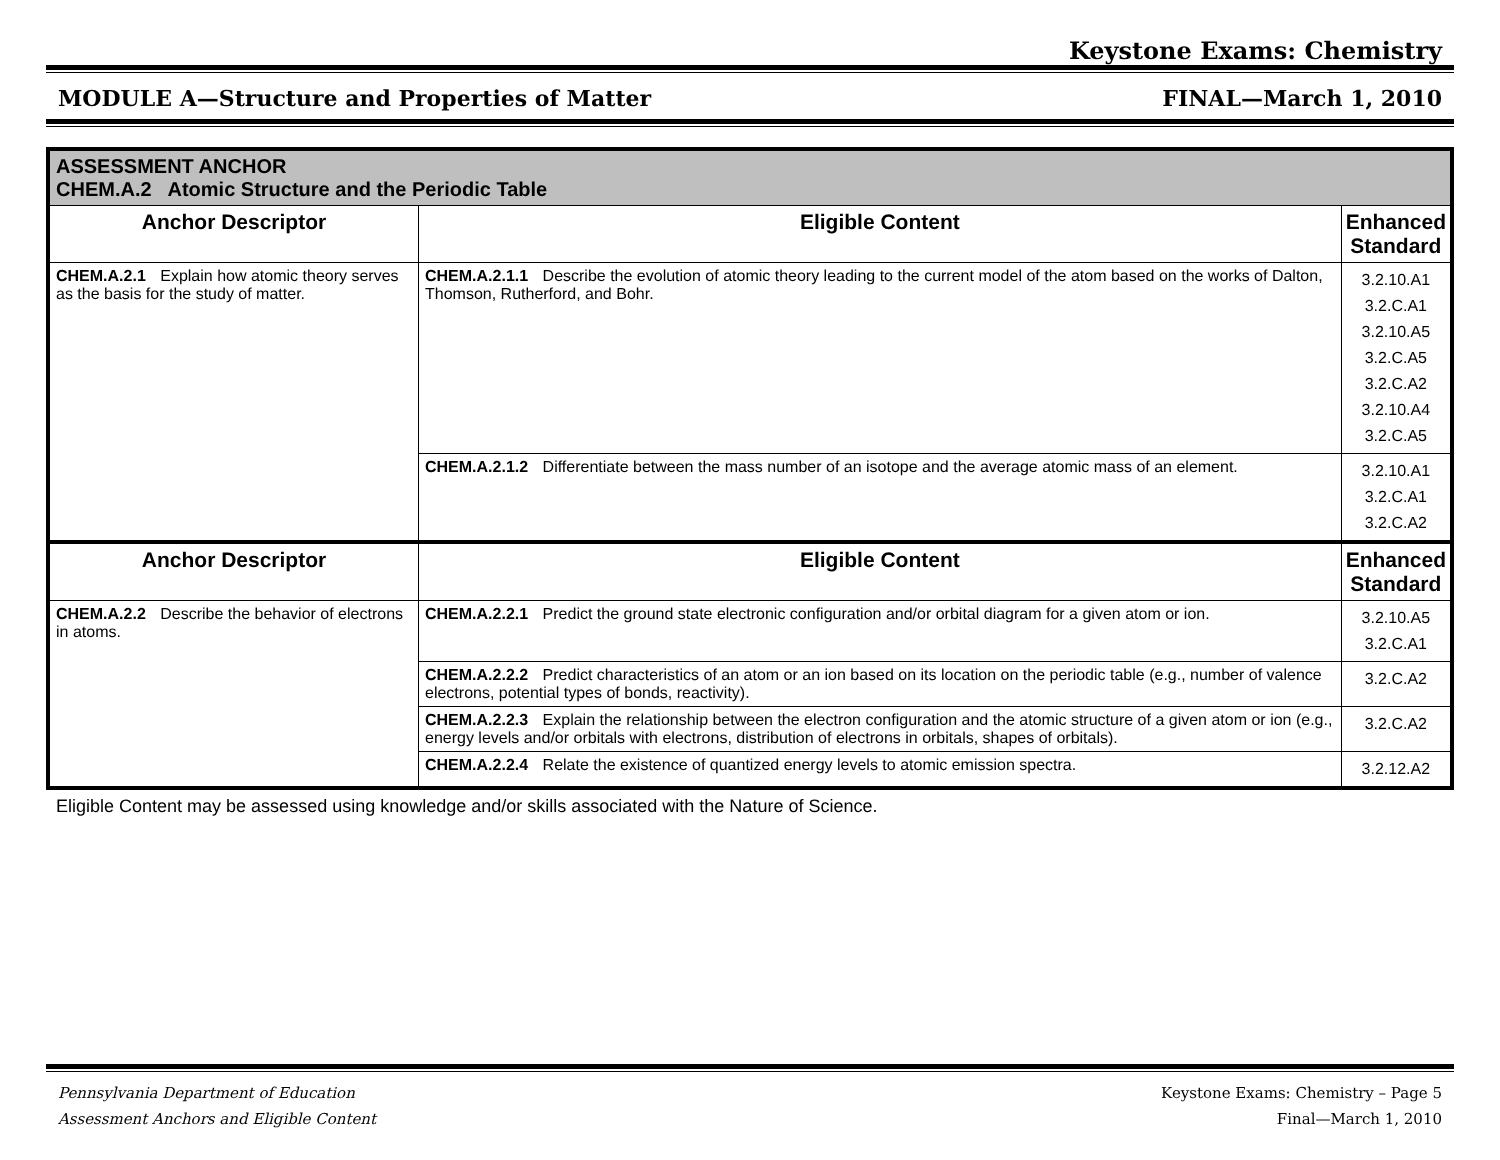Keystone Exams: Chemistry
MODULE A—Structure and Properties of Matter FINAL—March 1, 2010
| ASSESSMENT ANCHOR CHEM.A.2 Atomic Structure and the Periodic Table | | |
| Anchor Descriptor | Eligible Content | Enhanced Standard |
| CHEM.A.2.1 Explain how atomic theory serves as the basis for the study of matter. | CHEM.A.2.1.1 Describe the evolution of atomic theory leading to the current model of the atom based on the works of Dalton, Thomson, Rutherford, and Bohr. | 3.2.10.A1 3.2.C.A1 3.2.10.A5 3.2.C.A5 3.2.C.A2 3.2.10.A4 3.2.C.A5 |
| | CHEM.A.2.1.2 Differentiate between the mass number of an isotope and the average atomic mass of an element. | 3.2.10.A1 3.2.C.A1 3.2.C.A2 |
| Anchor Descriptor | Eligible Content | Enhanced Standard |
| CHEM.A.2.2 Describe the behavior of electrons in atoms. | CHEM.A.2.2.1 Predict the ground state electronic configuration and/or orbital diagram for a given atom or ion. | 3.2.10.A5 3.2.C.A1 |
| | CHEM.A.2.2.2 Predict characteristics of an atom or an ion based on its location on the periodic table (e.g., number of valence electrons, potential types of bonds, reactivity). | 3.2.C.A2 |
| | CHEM.A.2.2.3 Explain the relationship between the electron configuration and the atomic structure of a given atom or ion (e.g., energy levels and/or orbitals with electrons, distribution of electrons in orbitals, shapes of orbitals). | 3.2.C.A2 |
| | CHEM.A.2.2.4 Relate the existence of quantized energy levels to atomic emission spectra. | 3.2.12.A2 |
Eligible Content may be assessed using knowledge and/or skills associated with the Nature of Science.
Pennsylvania Department of Education
Assessment Anchors and Eligible Content Keystone Exams: Chemistry – Page 5
Final—March 1, 2010